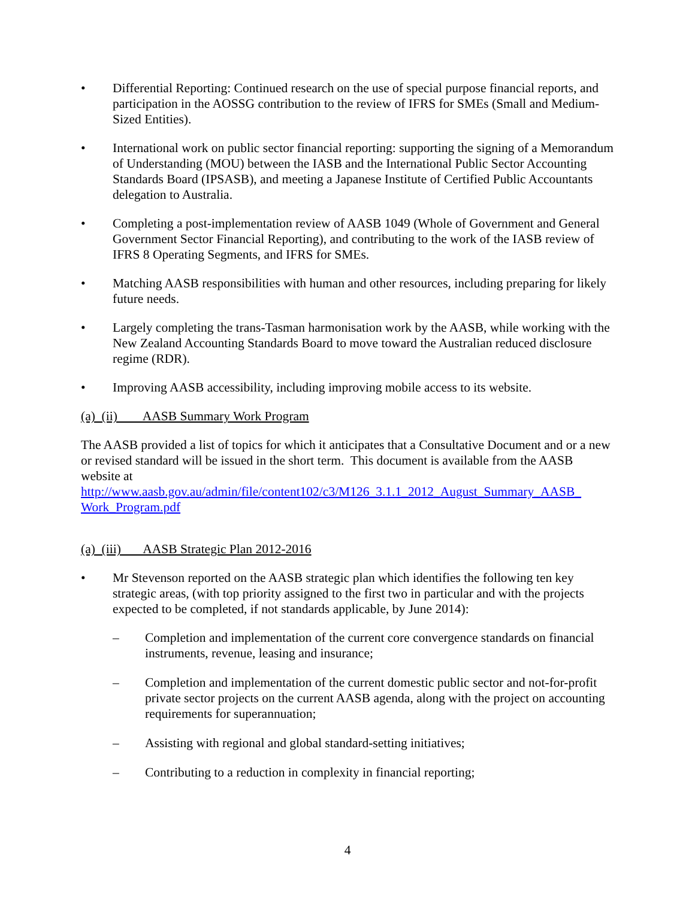• Differential Reporting: Continued research on the use of special purpose financial reports, and participation in the AOSSG contribution to the review of IFRS for SMEs (Small and Medium-Sized Entities).
• International work on public sector financial reporting: supporting the signing of a Memorandum of Understanding (MOU) between the IASB and the International Public Sector Accounting Standards Board (IPSASB), and meeting a Japanese Institute of Certified Public Accountants delegation to Australia.
• Completing a post-implementation review of AASB 1049 (Whole of Government and General Government Sector Financial Reporting), and contributing to the work of the IASB review of IFRS 8 Operating Segments, and IFRS for SMEs.
• Matching AASB responsibilities with human and other resources, including preparing for likely future needs.
• Largely completing the trans-Tasman harmonisation work by the AASB, while working with the New Zealand Accounting Standards Board to move toward the Australian reduced disclosure regime (RDR).
• Improving AASB accessibility, including improving mobile access to its website.
(a) (ii) AASB Summary Work Program
The AASB provided a list of topics for which it anticipates that a Consultative Document and or a new or revised standard will be issued in the short term. This document is available from the AASB website at
http://www.aasb.gov.au/admin/file/content102/c3/M126_3.1.1_2012_August_Summary_AASB_ Work_Program.pdf
(a) (iii) AASB Strategic Plan 2012-2016
• Mr Stevenson reported on the AASB strategic plan which identifies the following ten key strategic areas, (with top priority assigned to the first two in particular and with the projects expected to be completed, if not standards applicable, by June 2014):
– Completion and implementation of the current core convergence standards on financial instruments, revenue, leasing and insurance;
– Completion and implementation of the current domestic public sector and not-for-profit private sector projects on the current AASB agenda, along with the project on accounting requirements for superannuation;
– Assisting with regional and global standard-setting initiatives;
– Contributing to a reduction in complexity in financial reporting;
4